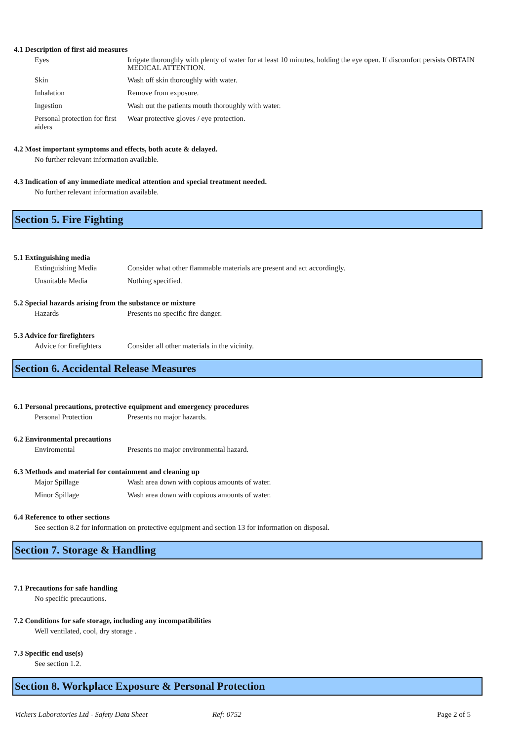4.1 Description of first aid measures
Eyes
Irrigate thoroughly with plenty of water for at least 10 minutes, holding the eye open. If discomfort persists OBTAIN MEDICAL ATTENTION.
Skin
Wash off skin thoroughly with water.
Inhalation
Remove from exposure.
Ingestion
Wash out the patients mouth thoroughly with water.
Personal protection for first aiders
Wear protective gloves / eye protection.
4.2 Most important symptoms and effects, both acute & delayed.
No further relevant information available.
4.3 Indication of any immediate medical attention and special treatment needed.
No further relevant information available.
Section 5. Fire Fighting
5.1 Extinguishing media
Extinguishing Media
Consider what other flammable materials are present and act accordingly.
Unsuitable Media
Nothing specified.
5.2 Special hazards arising from the substance or mixture
Hazards
Presents no specific fire danger.
5.3 Advice for firefighters
Advice for firefighters
Consider all other materials in the vicinity.
Section 6. Accidental Release Measures
6.1 Personal precautions, protective equipment and emergency procedures
Personal Protection
Presents no major hazards.
6.2 Environmental precautions
Enviromental
Presents no major environmental hazard.
6.3 Methods and material for containment and cleaning up
Major Spillage
Wash area down with copious amounts of water.
Minor Spillage
Wash area down with copious amounts of water.
6.4 Reference to other sections
See section 8.2 for information on protective equipment and section 13 for information on disposal.
Section 7. Storage & Handling
7.1 Precautions for safe handling
No specific precautions.
7.2 Conditions for safe storage, including any incompatibilities
Well ventilated, cool, dry storage .
7.3 Specific end use(s)
See section 1.2.
Section 8. Workplace Exposure & Personal Protection
Vickers Laboratories Ltd - Safety Data Sheet Ref: 0752 Page 2 of 5